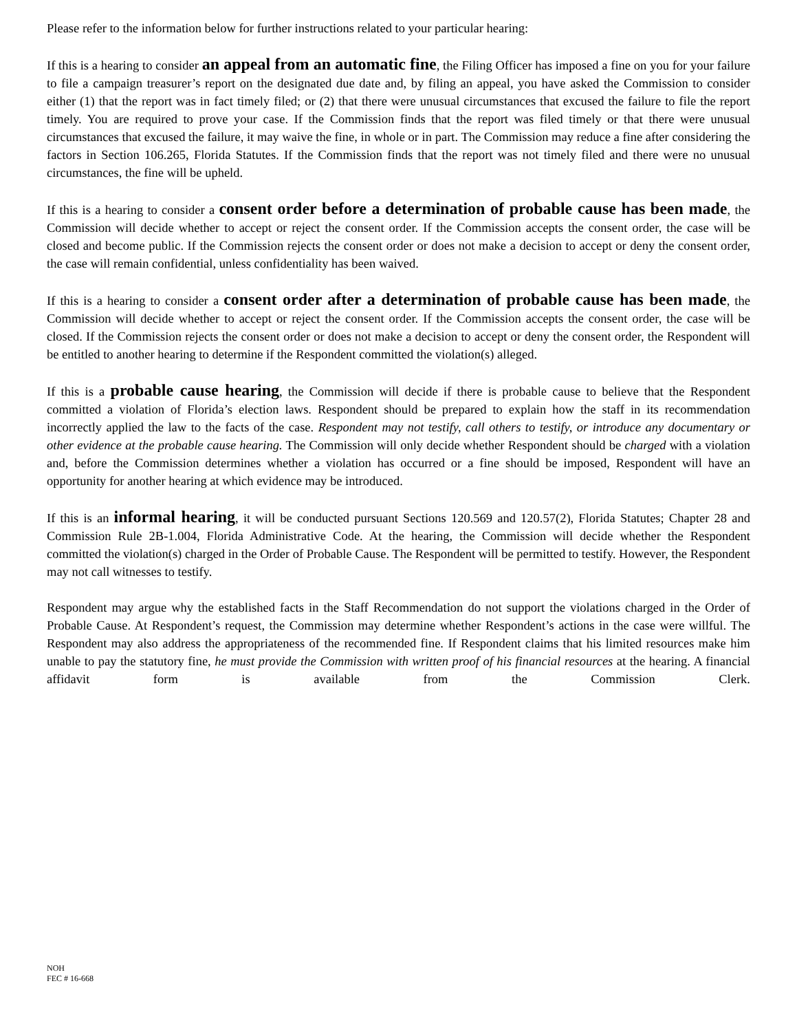Please refer to the information below for further instructions related to your particular hearing:
If this is a hearing to consider an appeal from an automatic fine, the Filing Officer has imposed a fine on you for your failure to file a campaign treasurer’s report on the designated due date and, by filing an appeal, you have asked the Commission to consider either (1) that the report was in fact timely filed; or (2) that there were unusual circumstances that excused the failure to file the report timely. You are required to prove your case. If the Commission finds that the report was filed timely or that there were unusual circumstances that excused the failure, it may waive the fine, in whole or in part. The Commission may reduce a fine after considering the factors in Section 106.265, Florida Statutes. If the Commission finds that the report was not timely filed and there were no unusual circumstances, the fine will be upheld.
If this is a hearing to consider a consent order before a determination of probable cause has been made, the Commission will decide whether to accept or reject the consent order. If the Commission accepts the consent order, the case will be closed and become public. If the Commission rejects the consent order or does not make a decision to accept or deny the consent order, the case will remain confidential, unless confidentiality has been waived.
If this is a hearing to consider a consent order after a determination of probable cause has been made, the Commission will decide whether to accept or reject the consent order. If the Commission accepts the consent order, the case will be closed. If the Commission rejects the consent order or does not make a decision to accept or deny the consent order, the Respondent will be entitled to another hearing to determine if the Respondent committed the violation(s) alleged.
If this is a probable cause hearing, the Commission will decide if there is probable cause to believe that the Respondent committed a violation of Florida’s election laws. Respondent should be prepared to explain how the staff in its recommendation incorrectly applied the law to the facts of the case. Respondent may not testify, call others to testify, or introduce any documentary or other evidence at the probable cause hearing. The Commission will only decide whether Respondent should be charged with a violation and, before the Commission determines whether a violation has occurred or a fine should be imposed, Respondent will have an opportunity for another hearing at which evidence may be introduced.
If this is an informal hearing, it will be conducted pursuant Sections 120.569 and 120.57(2), Florida Statutes; Chapter 28 and Commission Rule 2B-1.004, Florida Administrative Code. At the hearing, the Commission will decide whether the Respondent committed the violation(s) charged in the Order of Probable Cause. The Respondent will be permitted to testify. However, the Respondent may not call witnesses to testify.
Respondent may argue why the established facts in the Staff Recommendation do not support the violations charged in the Order of Probable Cause. At Respondent’s request, the Commission may determine whether Respondent’s actions in the case were willful. The Respondent may also address the appropriateness of the recommended fine. If Respondent claims that his limited resources make him unable to pay the statutory fine, he must provide the Commission with written proof of his financial resources at the hearing. A financial affidavit form is available from the Commission Clerk.
NOH
FEC # 16-668